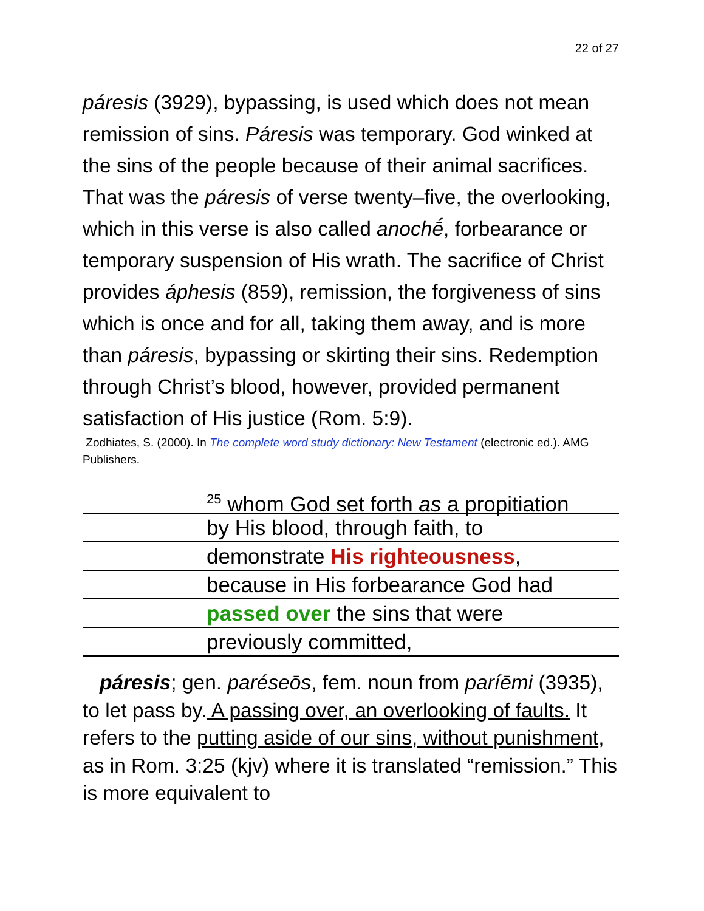22 of 27
páresis (3929), bypassing, is used which does not mean remission of sins. Páresis was temporary. God winked at the sins of the people because of their animal sacrifices. That was the páresis of verse twenty–five, the overlooking, which in this verse is also called anochḗ, forbearance or temporary suspension of His wrath. The sacrifice of Christ provides áphesis (859), remission, the forgiveness of sins which is once and for all, taking them away, and is more than páresis, bypassing or skirting their sins. Redemption through Christ’s blood, however, provided permanent satisfaction of His justice (Rom. 5:9).
Zodhiates, S. (2000). In The complete word study dictionary: New Testament (electronic ed.). AMG Publishers.
<sup>25</sup> whom God set forth as a propitiation
by His blood, through faith, to
demonstrate His righteousness,
because in His forbearance God had
passed over the sins that were
previously committed,
páresis; gen. paréseōs, fem. noun from paríēmi (3935), to let pass by. A passing over, an overlooking of faults. It refers to the putting aside of our sins, without punishment, as in Rom. 3:25 (kjv) where it is translated “remission.” This is more equivalent to